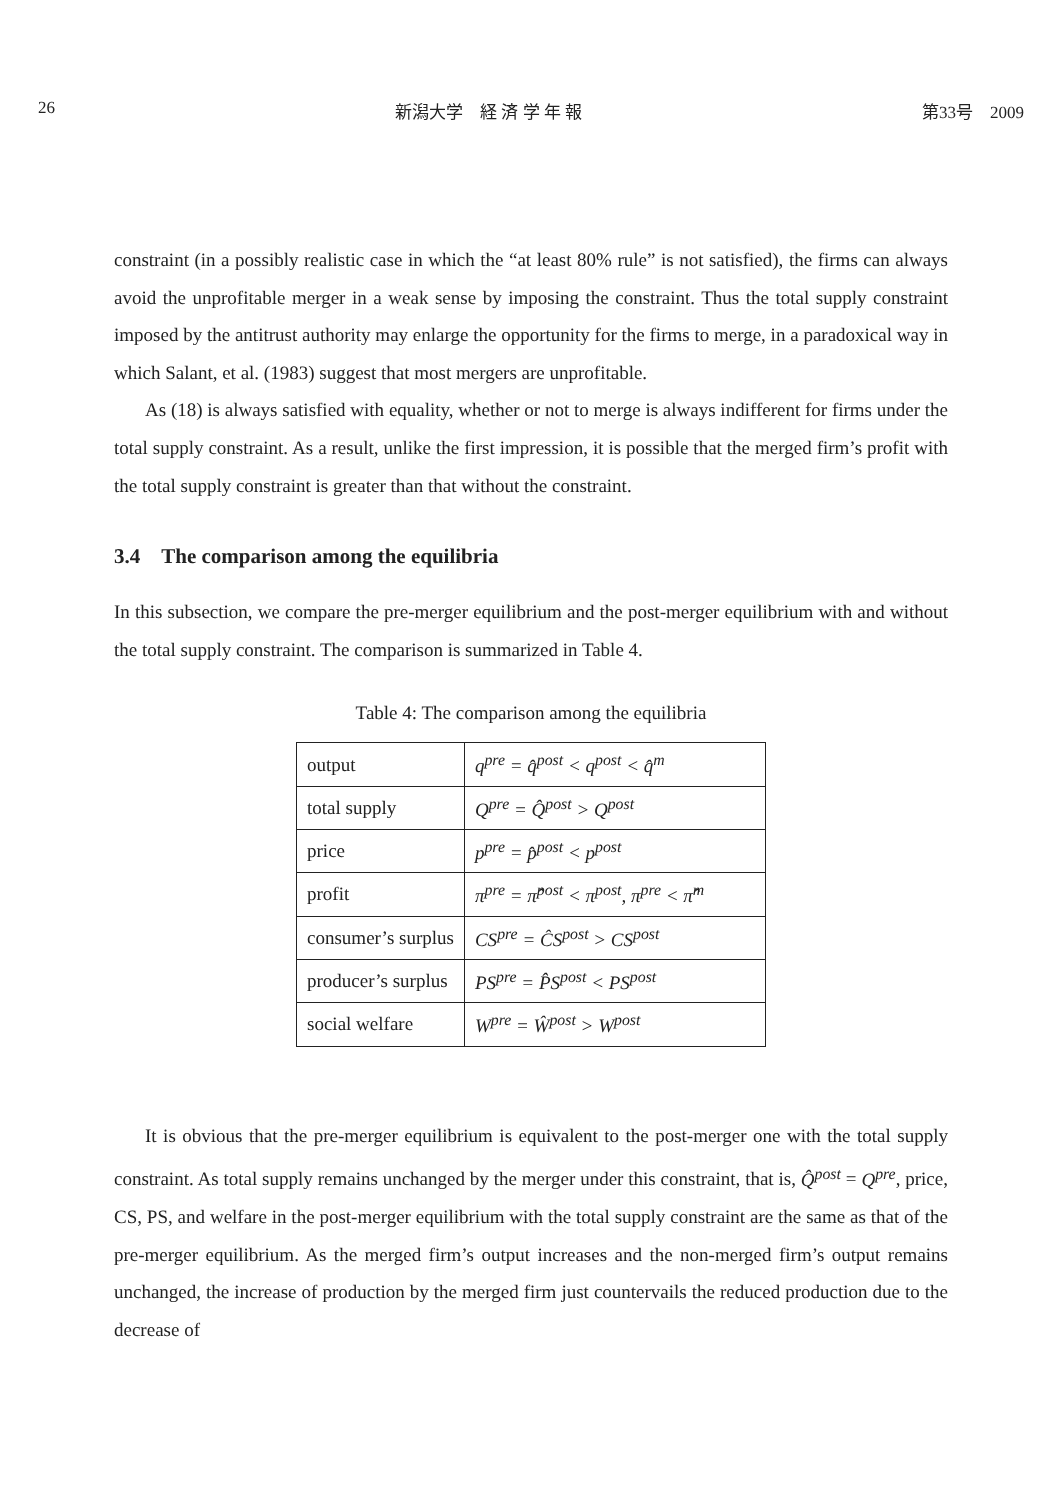26 新潟大学　経 済 学 年 報 第33号　2009
constraint (in a possibly realistic case in which the “at least 80% rule” is not satisfied), the firms can always avoid the unprofitable merger in a weak sense by imposing the constraint. Thus the total supply constraint imposed by the antitrust authority may enlarge the opportunity for the firms to merge, in a paradoxical way in which Salant, et al. (1983) suggest that most mergers are unprofitable.
As (18) is always satisfied with equality, whether or not to merge is always indifferent for firms under the total supply constraint. As a result, unlike the first impression, it is possible that the merged firm’s profit with the total supply constraint is greater than that without the constraint.
3.4 The comparison among the equilibria
In this subsection, we compare the pre-merger equilibrium and the post-merger equilibrium with and without the total supply constraint. The comparison is summarized in Table 4.
Table 4: The comparison among the equilibria
| output | q<sup>pre</sup> = q̂<sup>post</sup> < q<sup>post</sup> < q̂<sup>m</sup> |
| total supply | Q<sup>pre</sup> = Q̂<sup>post</sup> > Q<sup>post</sup> |
| price | p<sup>pre</sup> = p̂<sup>post</sup> < p<sup>post</sup> |
| profit | π<sup>pre</sup> = π̂<sup>post</sup> < π<sup>post</sup>, π<sup>pre</sup> < π̂<sup>m</sup> |
| consumer’s surplus | CS<sup>pre</sup> = ĈS<sup>post</sup> > CS<sup>post</sup> |
| producer’s surplus | PS<sup>pre</sup> = P̂S<sup>post</sup> < PS<sup>post</sup> |
| social welfare | W<sup>pre</sup> = Ŵ<sup>post</sup> > W<sup>post</sup> |
It is obvious that the pre-merger equilibrium is equivalent to the post-merger one with the total supply constraint. As total supply remains unchanged by the merger under this constraint, that is, Q̂<sup>post</sup> = Q<sup>pre</sup>, price, CS, PS, and welfare in the post-merger equilibrium with the total supply constraint are the same as that of the pre-merger equilibrium. As the merged firm’s output increases and the non-merged firm’s output remains unchanged, the increase of production by the merged firm just countervails the reduced production due to the decrease of